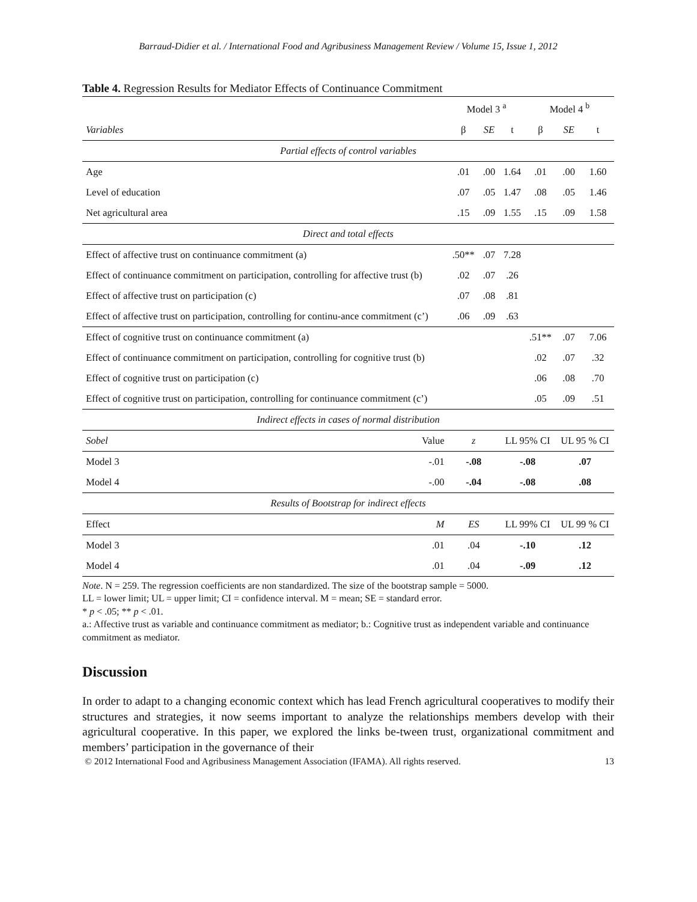Barraud-Didier et al. / International Food and Agribusiness Management Review / Volume 15, Issue 1, 2012
Table 4. Regression Results for Mediator Effects of Continuance Commitment
| | Model 3 <sup>a</sup> | | | Model 4 <sup>b</sup> | | |
| --- | --- | --- | --- | --- | --- | --- |
| Variables | β | SE | t | β | SE | t |
| Partial effects of control variables | | | | | | |
| Age | .01 | .00 | 1.64 | .01 | .00 | 1.60 |
| Level of education | .07 | .05 | 1.47 | .08 | .05 | 1.46 |
| Net agricultural area | .15 | .09 | 1.55 | .15 | .09 | 1.58 |
| Direct and total effects | | | | | | |
| Effect of affective trust on continuance commitment (a) | .50** | .07 | 7.28 | | | |
| Effect of continuance commitment on participation, controlling for affective trust (b) | .02 | .07 | .26 | | | |
| Effect of affective trust on participation (c) | .07 | .08 | .81 | | | |
| Effect of affective trust on participation, controlling for continu-ance commitment (c’) | .06 | .09 | .63 | | | |
| Effect of cognitive trust on continuance commitment (a) | | | | .51** | .07 | 7.06 |
| Effect of continuance commitment on participation, controlling for cognitive trust (b) | | | | .02 | .07 | .32 |
| Effect of cognitive trust on participation (c) | | | | .06 | .08 | .70 |
| Effect of cognitive trust on participation, controlling for continuance commitment (c’) | | | | .05 | .09 | .51 |
| Indirect effects in cases of normal distribution | | | | | | |
| Sobel Value | z | | LL 95% CI | | UL 95 % CI | |
| Model 3 -.01 | -.08 | | -.08 | | .07 | |
| Model 4 -.00 | -.04 | | -.08 | | .08 | |
| Results of Bootstrap for indirect effects | | | | | | |
| Effect M | ES | | LL 99% CI | | UL 99 % CI | |
| Model 3 .01 | .04 | | -.10 | | .12 | |
| Model 4 .01 | .04 | | -.09 | | .12 | |
Note. N = 259. The regression coefficients are non standardized. The size of the bootstrap sample = 5000.
LL = lower limit; UL = upper limit; CI = confidence interval. M = mean; SE = standard error.
* p < .05; ** p < .01.
a.: Affective trust as variable and continuance commitment as mediator; b.: Cognitive trust as independent variable and continuance commitment as mediator.
Discussion
In order to adapt to a changing economic context which has lead French agricultural cooperatives to modify their structures and strategies, it now seems important to analyze the relationships members develop with their agricultural cooperative. In this paper, we explored the links be-tween trust, organizational commitment and members’ participation in the governance of their
© 2012 International Food and Agribusiness Management Association (IFAMA). All rights reserved. 13